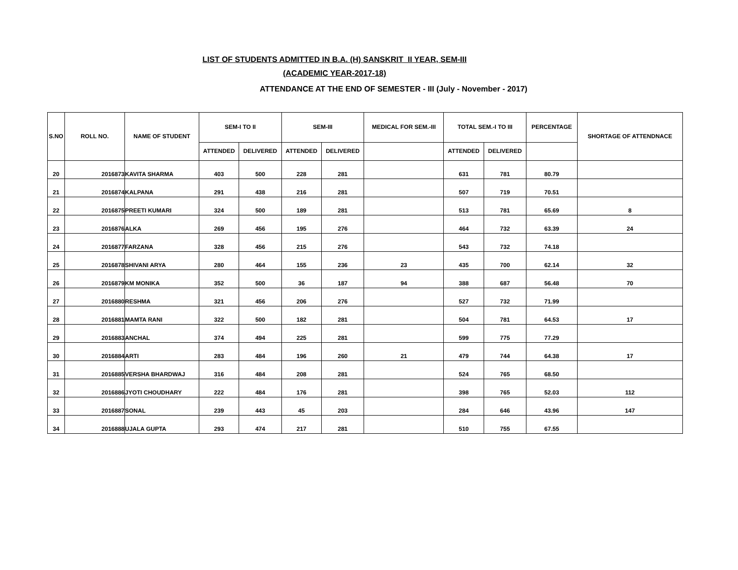LIST OF STUDENTS ADMITTED IN B.A. (H) SANSKRIT II YEAR, SEM-III
(ACADEMIC YEAR-2017-18)
ATTENDANCE AT THE END OF SEMESTER - III (July - November - 2017)
| S.NO | ROLL NO. | NAME OF STUDENT | SEM-I TO II | | SEM-III | | MEDICAL FOR SEM.-III | TOTAL SEM.-I TO III | | PERCENTAGE | SHORTAGE OF ATTENDNACE |
| --- | --- | --- | --- | --- | --- | --- | --- | --- | --- | --- | --- |
| | | | ATTENDED | DELIVERED | ATTENDED | DELIVERED | | ATTENDED | DELIVERED | | |
| 20 | 2016873 | KAVITA SHARMA | 403 | 500 | 228 | 281 | | 631 | 781 | 80.79 | |
| 21 | 2016874 | KALPANA | 291 | 438 | 216 | 281 | | 507 | 719 | 70.51 | |
| 22 | 2016875 | PREETI KUMARI | 324 | 500 | 189 | 281 | | 513 | 781 | 65.69 | 8 |
| 23 | 2016876 | ALKA | 269 | 456 | 195 | 276 | | 464 | 732 | 63.39 | 24 |
| 24 | 2016877 | FARZANA | 328 | 456 | 215 | 276 | | 543 | 732 | 74.18 | |
| 25 | 2016878 | SHIVANI ARYA | 280 | 464 | 155 | 236 | 23 | 435 | 700 | 62.14 | 32 |
| 26 | 2016879 | KM MONIKA | 352 | 500 | 36 | 187 | 94 | 388 | 687 | 56.48 | 70 |
| 27 | 2016880 | RESHMA | 321 | 456 | 206 | 276 | | 527 | 732 | 71.99 | |
| 28 | 2016881 | MAMTA RANI | 322 | 500 | 182 | 281 | | 504 | 781 | 64.53 | 17 |
| 29 | 2016883 | ANCHAL | 374 | 494 | 225 | 281 | | 599 | 775 | 77.29 | |
| 30 | 2016884 | ARTI | 283 | 484 | 196 | 260 | 21 | 479 | 744 | 64.38 | 17 |
| 31 | 2016885 | VERSHA BHARDWAJ | 316 | 484 | 208 | 281 | | 524 | 765 | 68.50 | |
| 32 | 2016886 | JYOTI CHOUDHARY | 222 | 484 | 176 | 281 | | 398 | 765 | 52.03 | 112 |
| 33 | 2016887 | SONAL | 239 | 443 | 45 | 203 | | 284 | 646 | 43.96 | 147 |
| 34 | 2016888 | UJALA GUPTA | 293 | 474 | 217 | 281 | | 510 | 755 | 67.55 | |